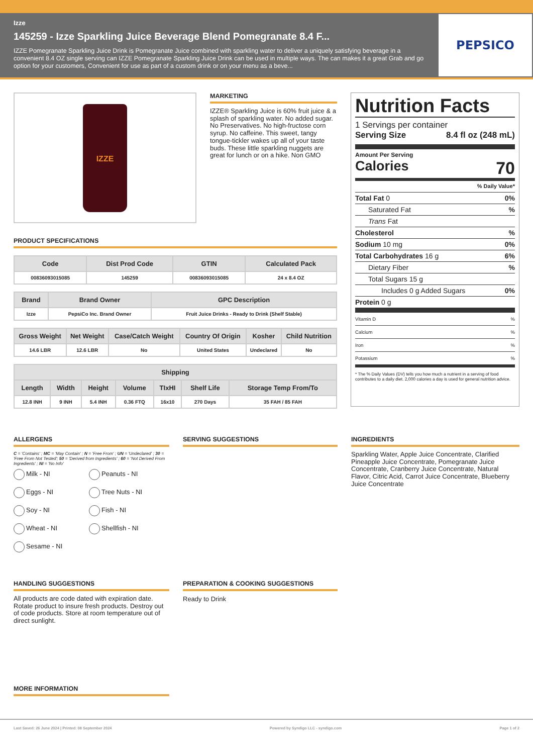Izze
145259 - Izze Sparkling Juice Beverage Blend Pomegranate 8.4 F...
IZZE Pomegranate Sparkling Juice Drink is Pomegranate Juice combined with sparkling water to deliver a uniquely satisfying beverage in a convenient 8.4 OZ single serving can IZZE Pomegranate Sparkling Juice Drink can be used in multiple ways. The can makes it a great Grab and go option for your customers, Convenient for use as part of a custom drink or on your menu as a beve...
PEPSICO
IZZE
MARKETING
IZZE® Sparkling Juice is 60% fruit juice & a splash of sparkling water. No added sugar. No Preservatives. No high-fructose corn syrup. No caffeine. This sweet, tangy tongue-tickler wakes up all of your taste buds. These little sparkling nuggets are great for lunch or on a hike. Non GMO
PRODUCT SPECIFICATIONS
| Code | Dist Prod Code | GTIN | Calculated Pack |
| --- | --- | --- | --- |
| 00836093015085 | 145259 | 00836093015085 | 24 x 8.4 OZ |
| Brand | Brand Owner | GPC Description |
| --- | --- | --- |
| Izze | PepsiCo Inc. Brand Owner | Fruit Juice Drinks - Ready to Drink (Shelf Stable) |
| Gross Weight | Net Weight | Case/Catch Weight | Country Of Origin | Kosher | Child Nutrition |
| --- | --- | --- | --- | --- | --- |
| 14.6 LBR | 12.6 LBR | No | United States | Undeclared | No |
| Shipping | | | | | | |
| --- | --- | --- | --- | --- | --- | --- |
| Length | Width | Height | Volume | TIxHI | Shelf Life | Storage Temp From/To |
| 12.8 INH | 9 INH | 5.4 INH | 0.36 FTQ | 16x10 | 270 Days | 35 FAH / 85 FAH |
Nutrition Facts
1 Servings per container
Serving Size 8.4 fl oz (248 mL)
Amount Per Serving
Calories 70
% Daily Value*
Total Fat 0 0%
Saturated Fat%
Trans Fat
Cholesterol%
Sodium 10 mg 0%
Total Carbohydrates 16 g 6%
Dietary Fiber%
Total Sugars 15 g
Includes 0 g Added Sugars 0%
Protein 0 g
Vitamin D%
Calcium%
Iron%
Potassium%
* The % Daily Values (DV) tells you how much a nutrient in a serving of food contributes to a daily diet. 2,000 calories a day is used for general nutrition advice.
ALLERGENS
C = 'Contains' ; MC = 'May Contain' ; N = 'Free From' ; UN = 'Undeclared' ; 30 = 'Free From Not Tested'; 50 = 'Derived from Ingredients' ; 60 = 'Not Derived From Ingredients' ; NI = 'No Info'
Milk - NI Peanuts - NI Eggs - NI Tree Nuts - NI Soy - NI Fish - NI Wheat - NI Shellfish - NI Sesame - NI
SERVING SUGGESTIONS INGREDIENTS
Sparkling Water, Apple Juice Concentrate, Clarified Pineapple Juice Concentrate, Pomegranate Juice Concentrate, Cranberry Juice Concentrate, Natural Flavor, Citric Acid, Carrot Juice Concentrate, Blueberry Juice Concentrate
HANDLING SUGGESTIONS
All products are code dated with expiration date. Rotate product to insure fresh products. Destroy out of code products. Store at room temperature out of direct sunlight.
PREPARATION & COOKING SUGGESTIONS
Ready to Drink
MORE INFORMATION
Last Saved: 26 June 2024 | Printed: 08 September 2024 Powered by Syndigo LLC - syndigo.com Page 1 of 2